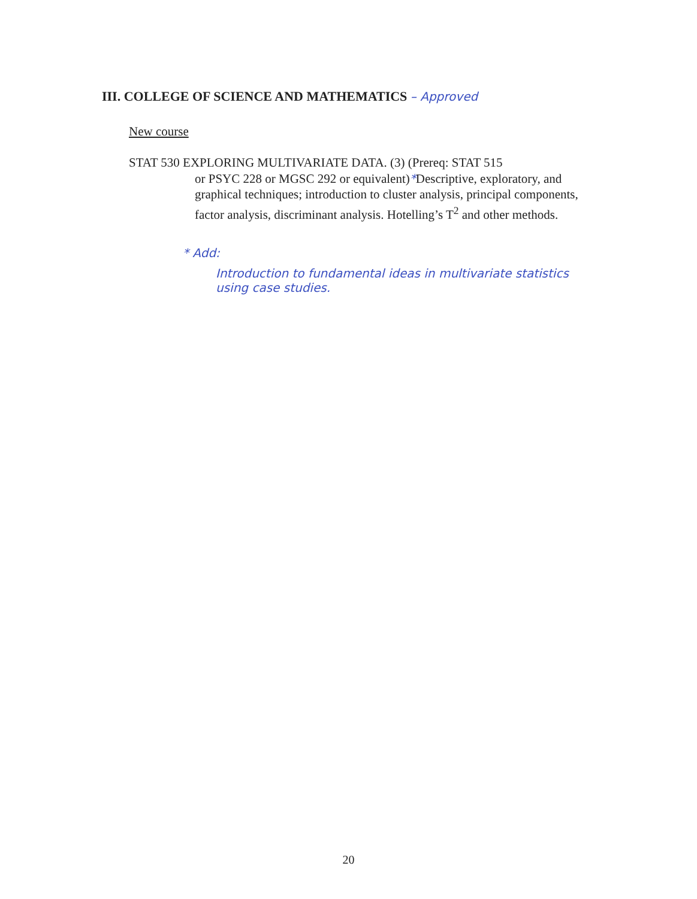III. COLLEGE OF SCIENCE AND MATHEMATICS – Approved
New course
STAT 530 EXPLORING MULTIVARIATE DATA. (3) (Prereq: STAT 515
or PSYC 228 or MGSC 292 or equivalent)*Descriptive, exploratory, and graphical techniques; introduction to cluster analysis, principal components, factor analysis, discriminant analysis. Hotelling’s T<sup>2</sup> and other methods.
* Add:
Introduction to fundamental ideas in multivariate statistics
using case studies.
20